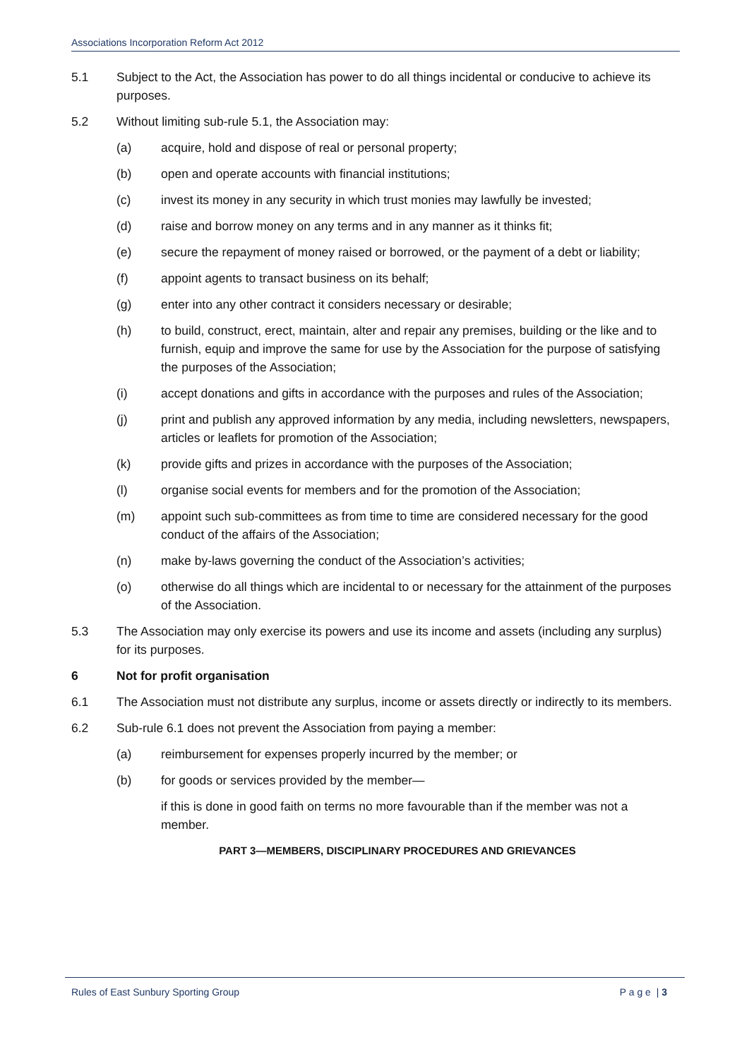Associations Incorporation Reform Act 2012
5.1 Subject to the Act, the Association has power to do all things incidental or conducive to achieve its purposes.
5.2 Without limiting sub-rule 5.1, the Association may:
(a) acquire, hold and dispose of real or personal property;
(b) open and operate accounts with financial institutions;
(c) invest its money in any security in which trust monies may lawfully be invested;
(d) raise and borrow money on any terms and in any manner as it thinks fit;
(e) secure the repayment of money raised or borrowed, or the payment of a debt or liability;
(f) appoint agents to transact business on its behalf;
(g) enter into any other contract it considers necessary or desirable;
(h) to build, construct, erect, maintain, alter and repair any premises, building or the like and to furnish, equip and improve the same for use by the Association for the purpose of satisfying the purposes of the Association;
(i) accept donations and gifts in accordance with the purposes and rules of the Association;
(j) print and publish any approved information by any media, including newsletters, newspapers, articles or leaflets for promotion of the Association;
(k) provide gifts and prizes in accordance with the purposes of the Association;
(l) organise social events for members and for the promotion of the Association;
(m) appoint such sub-committees as from time to time are considered necessary for the good conduct of the affairs of the Association;
(n) make by-laws governing the conduct of the Association’s activities;
(o) otherwise do all things which are incidental to or necessary for the attainment of the purposes of the Association.
5.3 The Association may only exercise its powers and use its income and assets (including any surplus) for its purposes.
6 Not for profit organisation
6.1 The Association must not distribute any surplus, income or assets directly or indirectly to its members.
6.2 Sub-rule 6.1 does not prevent the Association from paying a member:
(a) reimbursement for expenses properly incurred by the member; or
(b) for goods or services provided by the member—
if this is done in good faith on terms no more favourable than if the member was not a member.
PART 3—MEMBERS, DISCIPLINARY PROCEDURES AND GRIEVANCES
Rules of East Sunbury Sporting Group P a g e | 3